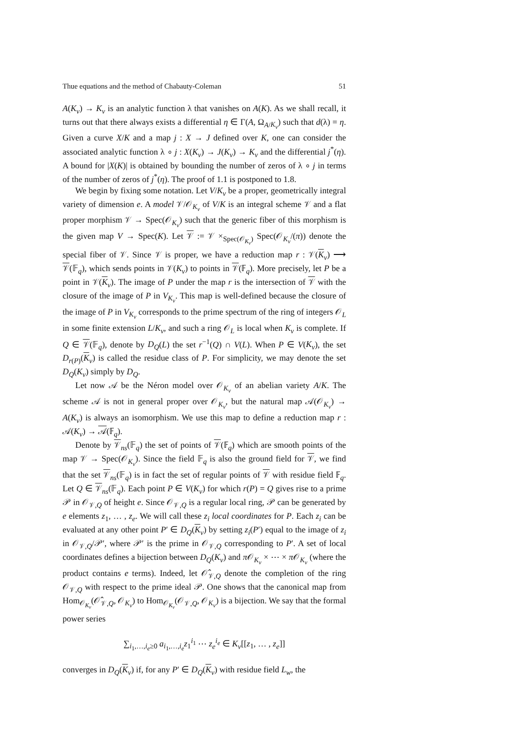Thue equations and the method of Chabauty-Coleman 51
A(K<sub>v</sub>) → K<sub>v</sub> is an analytic function λ that vanishes on A(K). As we shall recall, it turns out that there always exists a differential η ∈ Γ(A, Ω<sub>A/K<sub>v</sub></sub>) such that d(λ) = η. Given a curve X/K and a map j : X → J defined over K, one can consider the associated analytic function λ ∘ j : X(K<sub>v</sub>) → J(K<sub>v</sub>) → K<sub>v</sub> and the differential j<sup>*</sup>(η). A bound for |X(K)| is obtained by bounding the number of zeros of λ ∘ j in terms of the number of zeros of j<sup>*</sup>(η). The proof of 1.1 is postponed to 1.8.
We begin by fixing some notation. Let V/K<sub>v</sub> be a proper, geometrically integral variety of dimension e. A model 𝒱/𝒪<sub>K<sub>v</sub></sub> of V/K is an integral scheme 𝒱 and a flat proper morphism 𝒱 → Spec(𝒪<sub>K<sub>v</sub></sub>) such that the generic fiber of this morphism is the given map V → Spec(K). Let 𝒱 := 𝒱 ×<sub>Spec(𝒪<sub>K<sub>v</sub></sub>)</sub> Spec(𝒪<sub>K<sub>v</sub></sub>/(π)) denote the special fiber of 𝒱. Since 𝒱 is proper, we have a reduction map r : 𝒱(K<sub>v</sub>) ⟶ 𝒱(𝔽<sub>q</sub>), which sends points in 𝒱(K<sub>v</sub>) to points in 𝒱(𝔽<sub>q</sub>). More precisely, let P be a point in 𝒱(K<sub>v</sub>). The image of P under the map r is the intersection of 𝒱 with the closure of the image of P in V<sub>K<sub>v</sub></sub>. This map is well-defined because the closure of the image of P in V<sub>K<sub>v</sub></sub> corresponds to the prime spectrum of the ring of integers 𝒪<sub>L</sub> in some finite extension L/K<sub>v</sub>, and such a ring 𝒪<sub>L</sub> is local when K<sub>v</sub> is complete. If Q ∈ 𝒱(𝔽<sub>q</sub>), denote by D<sub>Q</sub>(L) the set r<sup>−1</sup>(Q) ∩ V(L). When P ∈ V(K<sub>v</sub>), the set D<sub>r(P)</sub>(K<sub>v</sub>) is called the residue class of P. For simplicity, we may denote the set D<sub>Q</sub>(K<sub>v</sub>) simply by D<sub>Q</sub>.
Let now 𝒜 be the Néron model over 𝒪<sub>K<sub>v</sub></sub> of an abelian variety A/K. The scheme 𝒜 is not in general proper over 𝒪<sub>K<sub>v</sub></sub>, but the natural map 𝒜(𝒪<sub>K<sub>v</sub></sub>) → A(K<sub>v</sub>) is always an isomorphism. We use this map to define a reduction map r : 𝒜(K<sub>v</sub>) → 𝒜(𝔽<sub>q</sub>).
Denote by 𝒱<sub>ns</sub>(𝔽<sub>q</sub>) the set of points of 𝒱(𝔽<sub>q</sub>) which are smooth points of the map 𝒱 → Spec(𝒪<sub>K<sub>v</sub></sub>). Since the field 𝔽<sub>q</sub> is also the ground field for 𝒱, we find that the set 𝒱<sub>ns</sub>(𝔽<sub>q</sub>) is in fact the set of regular points of 𝒱 with residue field 𝔽<sub>q</sub>. Let Q ∈ 𝒱<sub>ns</sub>(𝔽<sub>q</sub>). Each point P ∈ V(K<sub>v</sub>) for which r(P) = Q gives rise to a prime 𝒫 in 𝒪<sub>𝒱,Q</sub> of height e. Since 𝒪<sub>𝒱,Q</sub> is a regular local ring, 𝒫 can be generated by e elements z<sub>1</sub>, … , z<sub>e</sub>. We will call these z<sub>i</sub> local coordinates for P. Each z<sub>i</sub> can be evaluated at any other point P′ ∈ D<sub>Q</sub>(K<sub>v</sub>) by setting z<sub>i</sub>(P′) equal to the image of z<sub>i</sub> in 𝒪<sub>𝒱,Q</sub>/𝒫′, where 𝒫′ is the prime in 𝒪<sub>𝒱,Q</sub> corresponding to P′. A set of local coordinates defines a bijection between D<sub>Q</sub>(K<sub>v</sub>) and π 𝒪<sub>K<sub>v</sub></sub> × ⋯ × π 𝒪<sub>K<sub>v</sub></sub> (where the product contains e terms). Indeed, let 𝒪̂<sub>𝒱,Q</sub> denote the completion of the ring 𝒪<sub>𝒱,Q</sub> with respect to the prime ideal 𝒫. One shows that the canonical map from Hom<sub>𝒪<sub>K<sub>v</sub></sub></sub>(𝒪̂<sub>𝒱,Q</sub>, 𝒪<sub>K<sub>v</sub></sub>) to Hom<sub>𝒪<sub>K<sub>v</sub></sub></sub>(𝒪<sub>𝒱,Q</sub>, 𝒪<sub>K<sub>v</sub></sub>) is a bijection. We say that the formal power series
∑<sub>i<sub>1</sub>,…,i<sub>e</sub>≥0</sub> a<sub>i<sub>1</sub>,…,i<sub>e</sub></sub>z<sub>1</sub><sup>i<sub>1</sub></sup> ⋯ z<sub>e</sub><sup>i<sub>e</sub></sup> ∈ K<sub>v</sub>[[z<sub>1</sub>, … , z<sub>e</sub>]]
converges in D<sub>Q</sub>(K<sub>v</sub>) if, for any P′ ∈ D<sub>Q</sub>(K<sub>v</sub>) with residue field L<sub>w</sub>, the